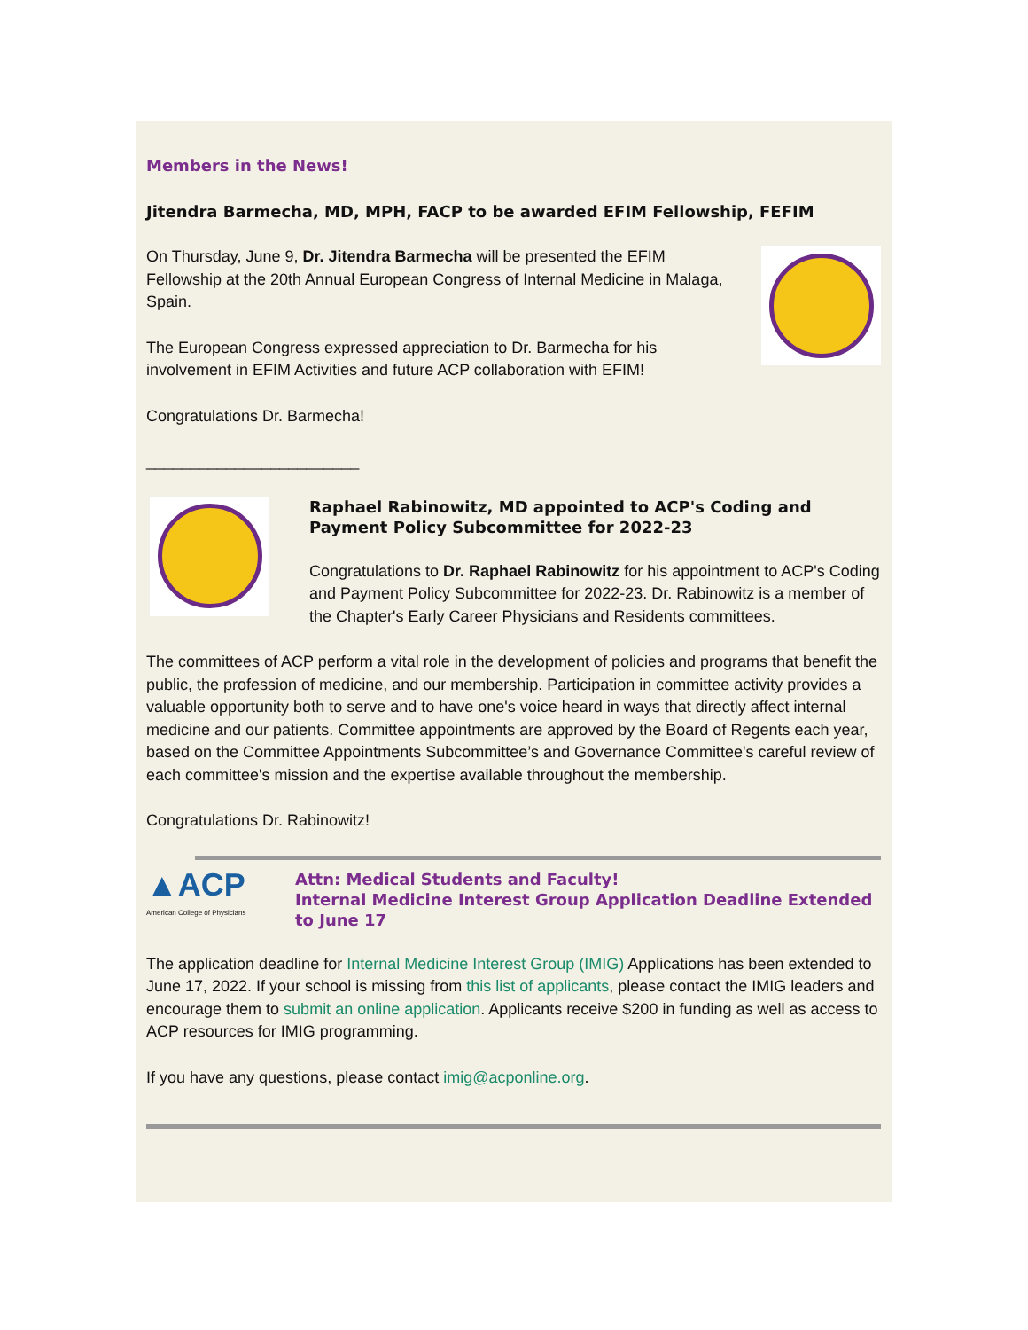Members in the News!
Jitendra Barmecha, MD, MPH, FACP to be awarded EFIM Fellowship, FEFIM
On Thursday, June 9, Dr. Jitendra Barmecha will be presented the EFIM Fellowship at the 20th Annual European Congress of Internal Medicine in Malaga, Spain.
The European Congress expressed appreciation to Dr. Barmecha for his involvement in EFIM Activities and future ACP collaboration with EFIM!
Congratulations Dr. Barmecha!
________________________
Raphael Rabinowitz, MD appointed to ACP's Coding and Payment Policy Subcommittee for 2022-23
Congratulations to Dr. Raphael Rabinowitz for his appointment to ACP's Coding and Payment Policy Subcommittee for 2022-23. Dr. Rabinowitz is a member of the Chapter's Early Career Physicians and Residents committees.
The committees of ACP perform a vital role in the development of policies and programs that benefit the public, the profession of medicine, and our membership. Participation in committee activity provides a valuable opportunity both to serve and to have one's voice heard in ways that directly affect internal medicine and our patients. Committee appointments are approved by the Board of Regents each year, based on the Committee Appointments Subcommittee’s and Governance Committee's careful review of each committee's mission and the expertise available throughout the membership.
Congratulations Dr. Rabinowitz!
▲ACP
American College of Physicians
Attn: Medical Students and Faculty!
Internal Medicine Interest Group Application Deadline Extended to June 17
The application deadline for Internal Medicine Interest Group (IMIG) Applications has been extended to June 17, 2022. If your school is missing from this list of applicants, please contact the IMIG leaders and encourage them to submit an online application. Applicants receive $200 in funding as well as access to ACP resources for IMIG programming.
If you have any questions, please contact imig@acponline.org.